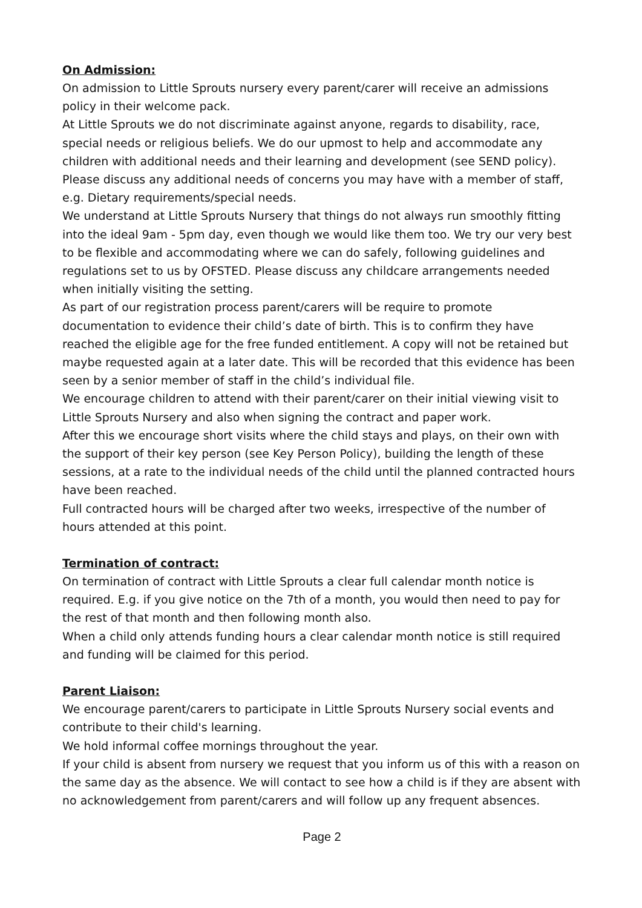On Admission:
On admission to Little Sprouts nursery every parent/carer will receive an admissions policy in their welcome pack.
At Little Sprouts we do not discriminate against anyone, regards to disability, race, special needs or religious beliefs. We do our upmost to help and accommodate any children with additional needs and their learning and development (see SEND policy). Please discuss any additional needs of concerns you may have with a member of staff, e.g. Dietary requirements/special needs.
We understand at Little Sprouts Nursery that things do not always run smoothly fitting into the ideal 9am - 5pm day, even though we would like them too. We try our very best to be flexible and accommodating where we can do safely, following guidelines and regulations set to us by OFSTED. Please discuss any childcare arrangements needed when initially visiting the setting.
As part of our registration process parent/carers will be require to promote documentation to evidence their child’s date of birth. This is to confirm they have reached the eligible age for the free funded entitlement. A copy will not be retained but maybe requested again at a later date. This will be recorded that this evidence has been seen by a senior member of staff in the child’s individual file.
We encourage children to attend with their parent/carer on their initial viewing visit to Little Sprouts Nursery and also when signing the contract and paper work.
After this we encourage short visits where the child stays and plays, on their own with the support of their key person (see Key Person Policy), building the length of these sessions, at a rate to the individual needs of the child until the planned contracted hours have been reached.
Full contracted hours will be charged after two weeks, irrespective of the number of hours attended at this point.
Termination of contract:
On termination of contract with Little Sprouts a clear full calendar month notice is required. E.g. if you give notice on the 7th of a month, you would then need to pay for the rest of that month and then following month also.
When a child only attends funding hours a clear calendar month notice is still required and funding will be claimed for this period.
Parent Liaison:
We encourage parent/carers to participate in Little Sprouts Nursery social events and contribute to their child's learning.
We hold informal coffee mornings throughout the year.
If your child is absent from nursery we request that you inform us of this with a reason on the same day as the absence. We will contact to see how a child is if they are absent with no acknowledgement from parent/carers and will follow up any frequent absences.
Page 2